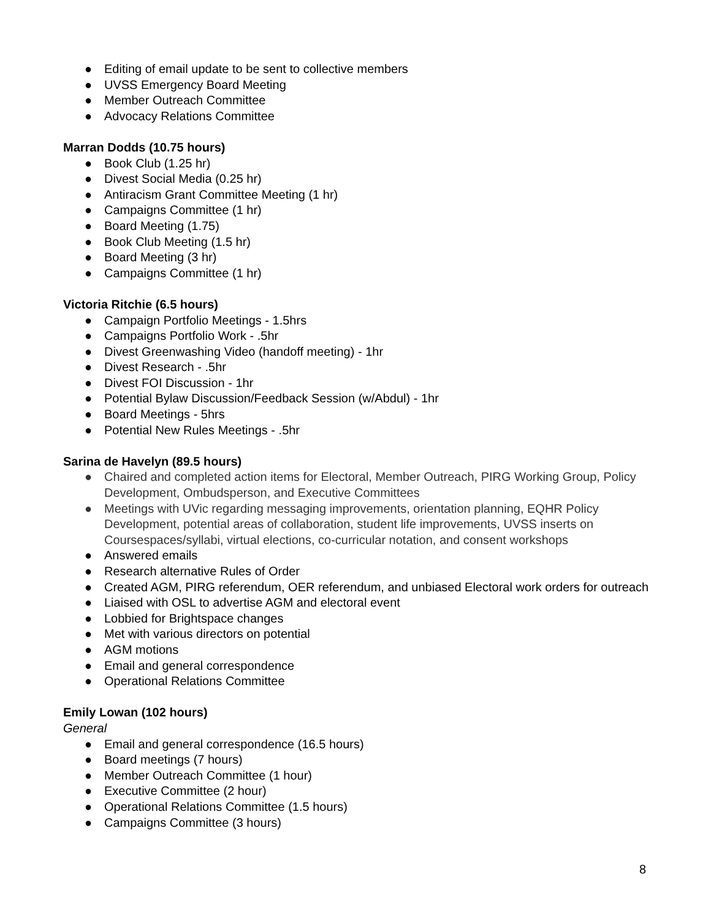● Editing of email update to be sent to collective members
● UVSS Emergency Board Meeting
● Member Outreach Committee
● Advocacy Relations Committee
Marran Dodds (10.75 hours)
● Book Club (1.25 hr)
● Divest Social Media (0.25 hr)
● Antiracism Grant Committee Meeting (1 hr)
● Campaigns Committee (1 hr)
● Board Meeting (1.75)
● Book Club Meeting (1.5 hr)
● Board Meeting (3 hr)
● Campaigns Committee (1 hr)
Victoria Ritchie (6.5 hours)
● Campaign Portfolio Meetings - 1.5hrs
● Campaigns Portfolio Work - .5hr
● Divest Greenwashing Video (handoff meeting) - 1hr
● Divest Research - .5hr
● Divest FOI Discussion - 1hr
● Potential Bylaw Discussion/Feedback Session (w/Abdul) - 1hr
● Board Meetings - 5hrs
● Potential New Rules Meetings - .5hr
Sarina de Havelyn (89.5 hours)
● Chaired and completed action items for Electoral, Member Outreach, PIRG Working Group, Policy Development, Ombudsperson, and Executive Committees
● Meetings with UVic regarding messaging improvements, orientation planning, EQHR Policy Development, potential areas of collaboration, student life improvements, UVSS inserts on Coursespaces/syllabi, virtual elections, co-curricular notation, and consent workshops
● Answered emails
● Research alternative Rules of Order
● Created AGM, PIRG referendum, OER referendum, and unbiased Electoral work orders for outreach
● Liaised with OSL to advertise AGM and electoral event
● Lobbied for Brightspace changes
● Met with various directors on potential
● AGM motions
● Email and general correspondence
● Operational Relations Committee
Emily Lowan (102 hours)
General
● Email and general correspondence (16.5 hours)
● Board meetings (7 hours)
● Member Outreach Committee (1 hour)
● Executive Committee (2 hour)
● Operational Relations Committee (1.5 hours)
● Campaigns Committee (3 hours)
8